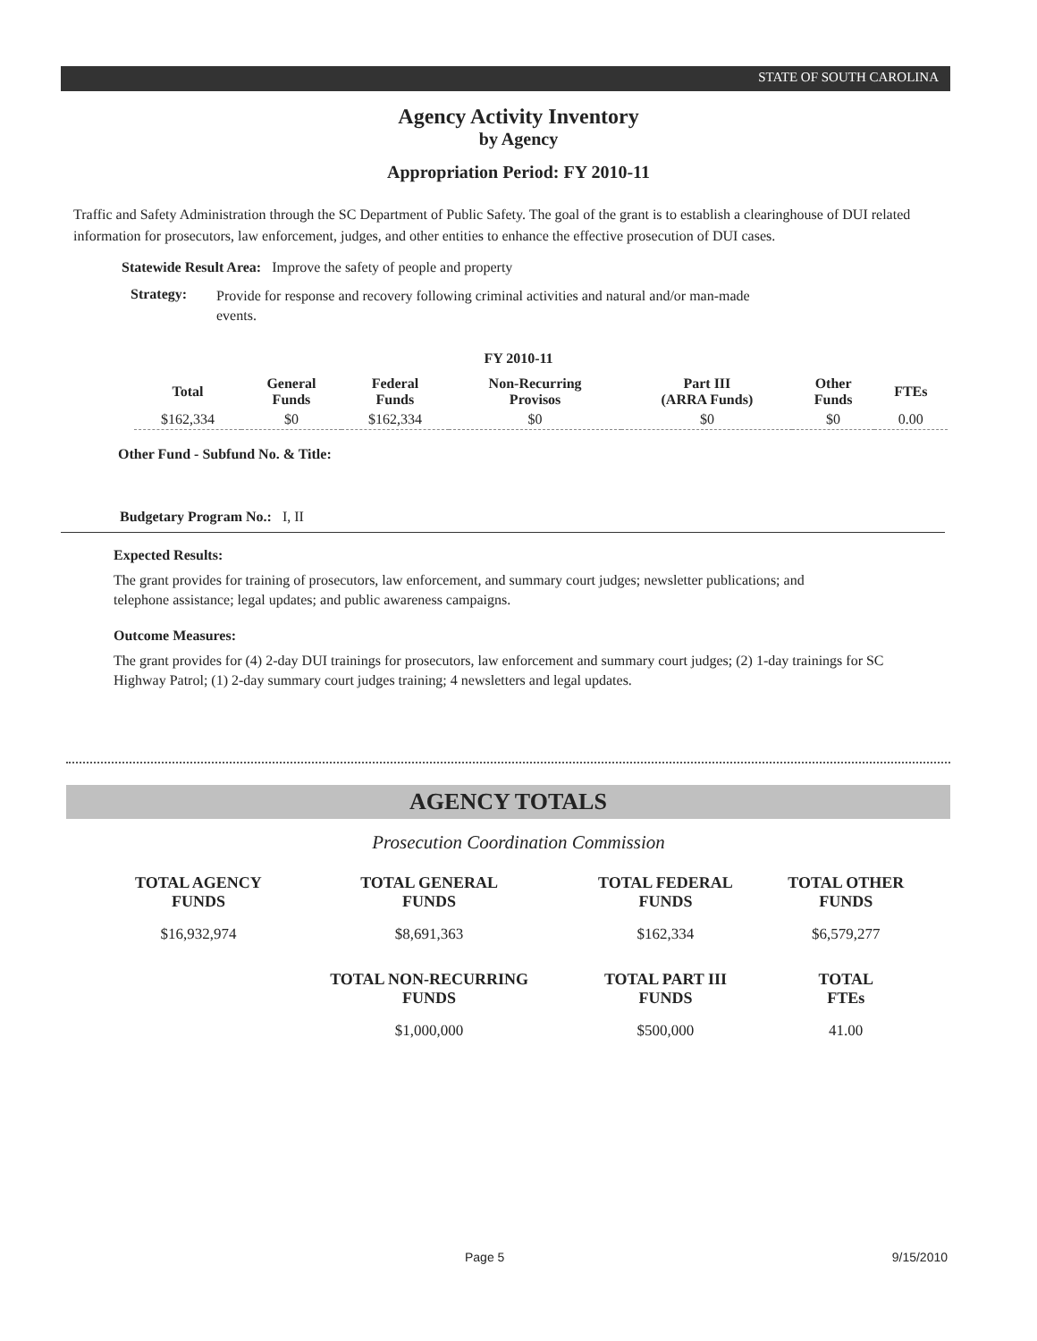STATE OF SOUTH CAROLINA
Agency Activity Inventory
by Agency
Appropriation Period: FY 2010-11
Traffic and Safety Administration through the SC Department of Public Safety. The goal of the grant is to establish a clearinghouse of DUI related information for prosecutors, law enforcement, judges, and other entities to enhance the effective prosecution of DUI cases.
Statewide Result Area: Improve the safety of people and property
Strategy: Provide for response and recovery following criminal activities and natural and/or man-made events.
FY 2010-11
| Total | General Funds | Federal Funds | Non-Recurring Provisos | Part III (ARRA Funds) | Other Funds | FTEs |
| --- | --- | --- | --- | --- | --- | --- |
| $162,334 | $0 | $162,334 | $0 | $0 | $0 | 0.00 |
Other Fund - Subfund No. & Title:
Budgetary Program No.: I, II
Expected Results:
The grant provides for training of prosecutors, law enforcement, and summary court judges; newsletter publications; and telephone assistance; legal updates; and public awareness campaigns.
Outcome Measures:
The grant provides for (4) 2-day DUI trainings for prosecutors, law enforcement and summary court judges; (2) 1-day trainings for SC Highway Patrol; (1) 2-day summary court judges training; 4 newsletters and legal updates.
AGENCY TOTALS
Prosecution Coordination Commission
| TOTAL AGENCY FUNDS | TOTAL GENERAL FUNDS | TOTAL FEDERAL FUNDS | TOTAL OTHER FUNDS |
| --- | --- | --- | --- |
| $16,932,974 | $8,691,363 | $162,334 | $6,579,277 |
| | TOTAL NON-RECURRING FUNDS | TOTAL PART III FUNDS | TOTAL FTEs |
| | $1,000,000 | $500,000 | 41.00 |
Page 5 9/15/2010